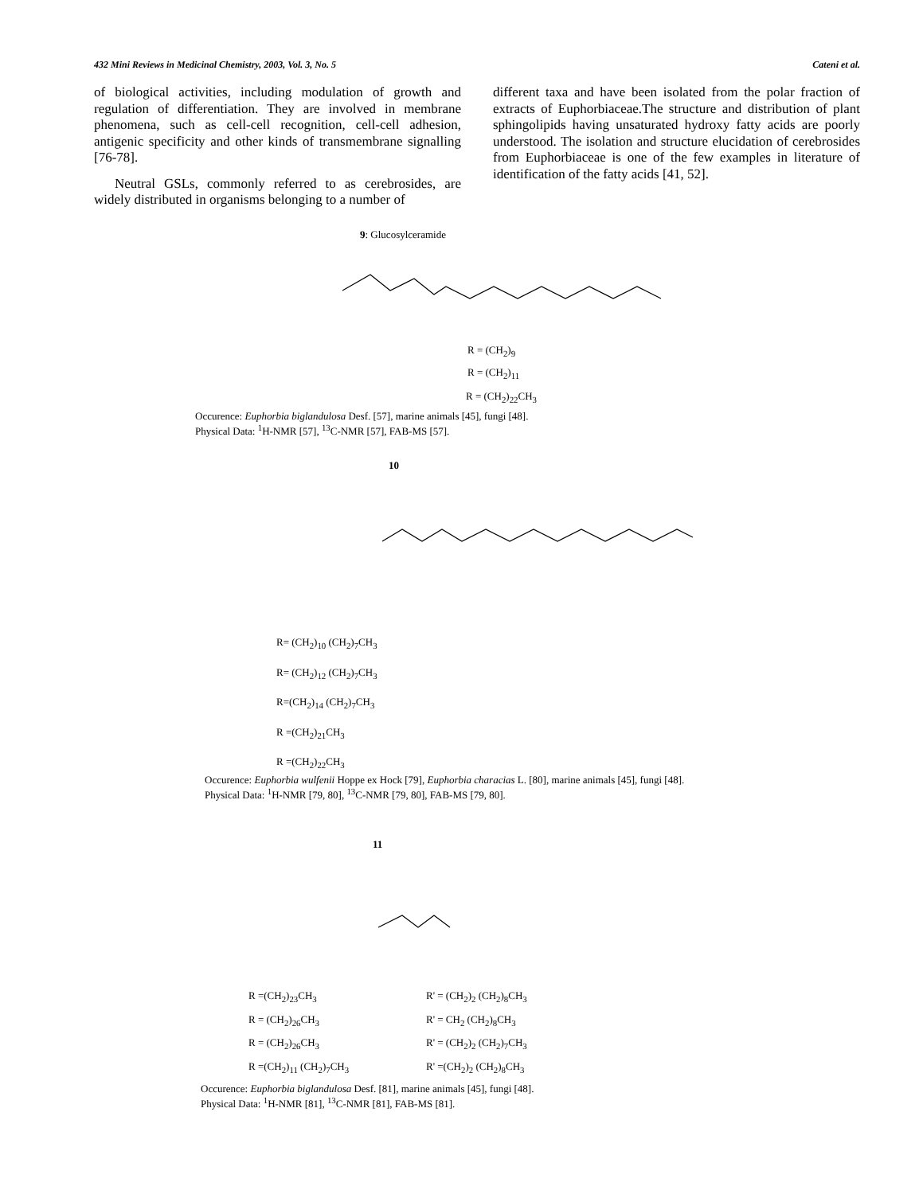432 Mini Reviews in Medicinal Chemistry, 2003, Vol. 3, No. 5 Cateni et al.
of biological activities, including modulation of growth and regulation of differentiation. They are involved in membrane phenomena, such as cell-cell recognition, cell-cell adhesion, antigenic specificity and other kinds of transmembrane signalling [76-78].
Neutral GSLs, commonly referred to as cerebrosides, are widely distributed in organisms belonging to a number of
different taxa and have been isolated from the polar fraction of extracts of Euphorbiaceae.The structure and distribution of plant sphingolipids having unsaturated hydroxy fatty acids are poorly understood. The isolation and structure elucidation of cerebrosides from Euphorbiaceae is one of the few examples in literature of identification of the fatty acids [41, 52].
9: Glucosylceramide
R = (CH<sub>2</sub>)<sub>9</sub>
R = (CH<sub>2</sub>)<sub>11</sub>
R = (CH<sub>2</sub>)<sub>22</sub>CH<sub>3</sub>
Occurence: Euphorbia biglandulosa Desf. [57], marine animals [45], fungi [48].
Physical Data: <sup>1</sup>H-NMR [57], <sup>13</sup>C-NMR [57], FAB-MS [57].
10
R= (CH<sub>2</sub>)<sub>10</sub> (CH<sub>2</sub>)<sub>7</sub>CH<sub>3</sub>
R= (CH<sub>2</sub>)<sub>12</sub> (CH<sub>2</sub>)<sub>7</sub>CH<sub>3</sub>
R=(CH<sub>2</sub>)<sub>14</sub> (CH<sub>2</sub>)<sub>7</sub>CH<sub>3</sub>
R =(CH<sub>2</sub>)<sub>21</sub>CH<sub>3</sub>
R =(CH<sub>2</sub>)<sub>22</sub>CH<sub>3</sub>
Occurence: Euphorbia wulfenii Hoppe ex Hock [79], Euphorbia characias L. [80], marine animals [45], fungi [48].
Physical Data: <sup>1</sup>H-NMR [79, 80], <sup>13</sup>C-NMR [79, 80], FAB-MS [79, 80].
11
R =(CH<sub>2</sub>)<sub>23</sub>CH<sub>3</sub>
R = (CH<sub>2</sub>)<sub>26</sub>CH<sub>3</sub>
R = (CH<sub>2</sub>)<sub>26</sub>CH<sub>3</sub>
R =(CH<sub>2</sub>)<sub>11</sub> (CH<sub>2</sub>)<sub>7</sub>CH<sub>3</sub>
R' = (CH<sub>2</sub>)<sub>2</sub> (CH<sub>2</sub>)<sub>8</sub>CH<sub>3</sub>
R' = CH<sub>2</sub> (CH<sub>2</sub>)<sub>8</sub>CH<sub>3</sub>
R' = (CH<sub>2</sub>)<sub>2</sub> (CH<sub>2</sub>)<sub>7</sub>CH<sub>3</sub>
R' =(CH<sub>2</sub>)<sub>2</sub> (CH<sub>2</sub>)<sub>8</sub>CH<sub>3</sub>
Occurence: Euphorbia biglandulosa Desf. [81], marine animals [45], fungi [48].
Physical Data: <sup>1</sup>H-NMR [81], <sup>13</sup>C-NMR [81], FAB-MS [81].